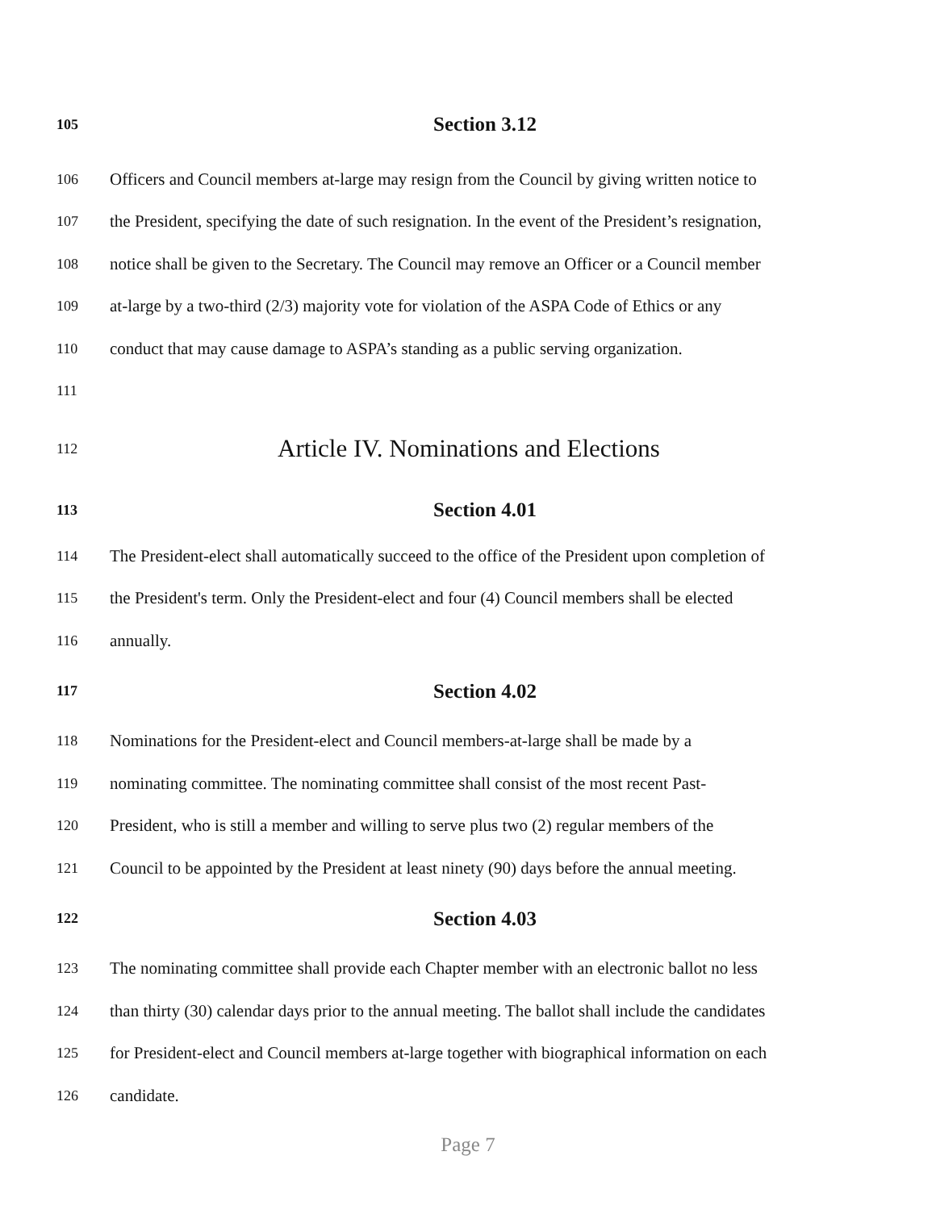105 Section 3.12
106 Officers and Council members at-large may resign from the Council by giving written notice to
107 the President, specifying the date of such resignation. In the event of the President’s resignation,
108 notice shall be given to the Secretary. The Council may remove an Officer or a Council member
109 at-large by a two-third (2/3) majority vote for violation of the ASPA Code of Ethics or any
110 conduct that may cause damage to ASPA’s standing as a public serving organization.
111
112 Article IV. Nominations and Elections
113 Section 4.01
114 The President-elect shall automatically succeed to the office of the President upon completion of
115 the President's term. Only the President-elect and four (4) Council members shall be elected
116 annually.
117 Section 4.02
118 Nominations for the President-elect and Council members-at-large shall be made by a
119 nominating committee. The nominating committee shall consist of the most recent Past-
120 President, who is still a member and willing to serve plus two (2) regular members of the
121 Council to be appointed by the President at least ninety (90) days before the annual meeting.
122 Section 4.03
123 The nominating committee shall provide each Chapter member with an electronic ballot no less
124 than thirty (30) calendar days prior to the annual meeting. The ballot shall include the candidates
125 for President-elect and Council members at-large together with biographical information on each
126 candidate.
Page 7